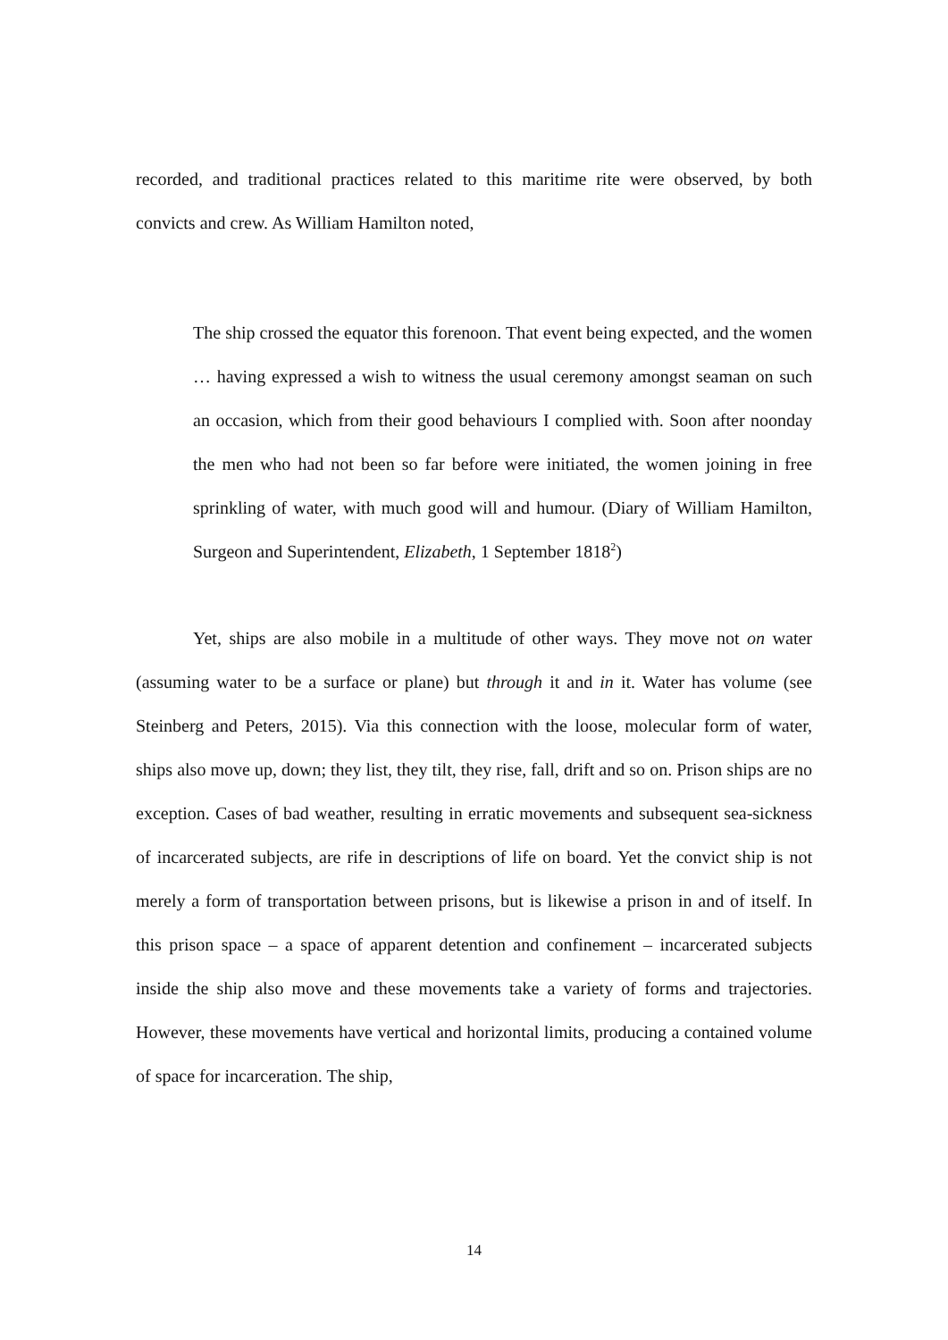recorded, and traditional practices related to this maritime rite were observed, by both convicts and crew. As William Hamilton noted,
The ship crossed the equator this forenoon. That event being expected, and the women … having expressed a wish to witness the usual ceremony amongst seaman on such an occasion, which from their good behaviours I complied with. Soon after noonday the men who had not been so far before were initiated, the women joining in free sprinkling of water, with much good will and humour. (Diary of William Hamilton, Surgeon and Superintendent, Elizabeth, 1 September 1818<sup>2</sup>)
Yet, ships are also mobile in a multitude of other ways. They move not on water (assuming water to be a surface or plane) but through it and in it. Water has volume (see Steinberg and Peters, 2015). Via this connection with the loose, molecular form of water, ships also move up, down; they list, they tilt, they rise, fall, drift and so on. Prison ships are no exception. Cases of bad weather, resulting in erratic movements and subsequent sea-sickness of incarcerated subjects, are rife in descriptions of life on board. Yet the convict ship is not merely a form of transportation between prisons, but is likewise a prison in and of itself. In this prison space – a space of apparent detention and confinement – incarcerated subjects inside the ship also move and these movements take a variety of forms and trajectories. However, these movements have vertical and horizontal limits, producing a contained volume of space for incarceration. The ship,
14